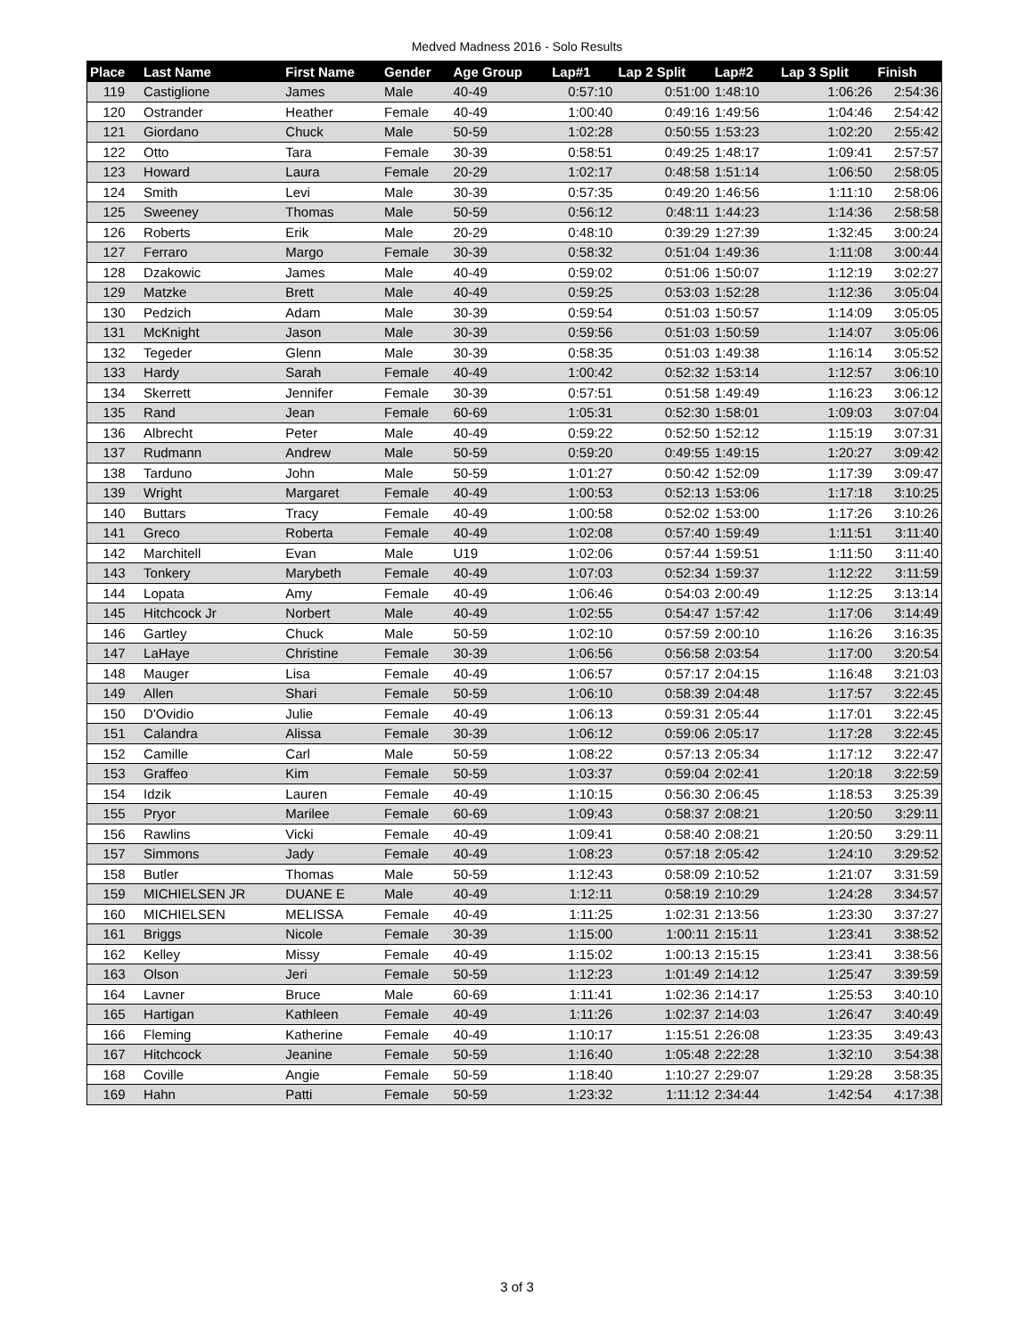Medved Madness 2016 - Solo Results
| Place | Last Name | First Name | Gender | Age Group | Lap#1 | Lap 2 Split | Lap#2 | Lap 3 Split | Finish |
| --- | --- | --- | --- | --- | --- | --- | --- | --- | --- |
| 119 | Castiglione | James | Male | 40-49 | 0:57:10 | 0:51:00 | 1:48:10 | 1:06:26 | 2:54:36 |
| 120 | Ostrander | Heather | Female | 40-49 | 1:00:40 | 0:49:16 | 1:49:56 | 1:04:46 | 2:54:42 |
| 121 | Giordano | Chuck | Male | 50-59 | 1:02:28 | 0:50:55 | 1:53:23 | 1:02:20 | 2:55:42 |
| 122 | Otto | Tara | Female | 30-39 | 0:58:51 | 0:49:25 | 1:48:17 | 1:09:41 | 2:57:57 |
| 123 | Howard | Laura | Female | 20-29 | 1:02:17 | 0:48:58 | 1:51:14 | 1:06:50 | 2:58:05 |
| 124 | Smith | Levi | Male | 30-39 | 0:57:35 | 0:49:20 | 1:46:56 | 1:11:10 | 2:58:06 |
| 125 | Sweeney | Thomas | Male | 50-59 | 0:56:12 | 0:48:11 | 1:44:23 | 1:14:36 | 2:58:58 |
| 126 | Roberts | Erik | Male | 20-29 | 0:48:10 | 0:39:29 | 1:27:39 | 1:32:45 | 3:00:24 |
| 127 | Ferraro | Margo | Female | 30-39 | 0:58:32 | 0:51:04 | 1:49:36 | 1:11:08 | 3:00:44 |
| 128 | Dzakowic | James | Male | 40-49 | 0:59:02 | 0:51:06 | 1:50:07 | 1:12:19 | 3:02:27 |
| 129 | Matzke | Brett | Male | 40-49 | 0:59:25 | 0:53:03 | 1:52:28 | 1:12:36 | 3:05:04 |
| 130 | Pedzich | Adam | Male | 30-39 | 0:59:54 | 0:51:03 | 1:50:57 | 1:14:09 | 3:05:05 |
| 131 | McKnight | Jason | Male | 30-39 | 0:59:56 | 0:51:03 | 1:50:59 | 1:14:07 | 3:05:06 |
| 132 | Tegeder | Glenn | Male | 30-39 | 0:58:35 | 0:51:03 | 1:49:38 | 1:16:14 | 3:05:52 |
| 133 | Hardy | Sarah | Female | 40-49 | 1:00:42 | 0:52:32 | 1:53:14 | 1:12:57 | 3:06:10 |
| 134 | Skerrett | Jennifer | Female | 30-39 | 0:57:51 | 0:51:58 | 1:49:49 | 1:16:23 | 3:06:12 |
| 135 | Rand | Jean | Female | 60-69 | 1:05:31 | 0:52:30 | 1:58:01 | 1:09:03 | 3:07:04 |
| 136 | Albrecht | Peter | Male | 40-49 | 0:59:22 | 0:52:50 | 1:52:12 | 1:15:19 | 3:07:31 |
| 137 | Rudmann | Andrew | Male | 50-59 | 0:59:20 | 0:49:55 | 1:49:15 | 1:20:27 | 3:09:42 |
| 138 | Tarduno | John | Male | 50-59 | 1:01:27 | 0:50:42 | 1:52:09 | 1:17:39 | 3:09:47 |
| 139 | Wright | Margaret | Female | 40-49 | 1:00:53 | 0:52:13 | 1:53:06 | 1:17:18 | 3:10:25 |
| 140 | Buttars | Tracy | Female | 40-49 | 1:00:58 | 0:52:02 | 1:53:00 | 1:17:26 | 3:10:26 |
| 141 | Greco | Roberta | Female | 40-49 | 1:02:08 | 0:57:40 | 1:59:49 | 1:11:51 | 3:11:40 |
| 142 | Marchitell | Evan | Male | U19 | 1:02:06 | 0:57:44 | 1:59:51 | 1:11:50 | 3:11:40 |
| 143 | Tonkery | Marybeth | Female | 40-49 | 1:07:03 | 0:52:34 | 1:59:37 | 1:12:22 | 3:11:59 |
| 144 | Lopata | Amy | Female | 40-49 | 1:06:46 | 0:54:03 | 2:00:49 | 1:12:25 | 3:13:14 |
| 145 | Hitchcock Jr | Norbert | Male | 40-49 | 1:02:55 | 0:54:47 | 1:57:42 | 1:17:06 | 3:14:49 |
| 146 | Gartley | Chuck | Male | 50-59 | 1:02:10 | 0:57:59 | 2:00:10 | 1:16:26 | 3:16:35 |
| 147 | LaHaye | Christine | Female | 30-39 | 1:06:56 | 0:56:58 | 2:03:54 | 1:17:00 | 3:20:54 |
| 148 | Mauger | Lisa | Female | 40-49 | 1:06:57 | 0:57:17 | 2:04:15 | 1:16:48 | 3:21:03 |
| 149 | Allen | Shari | Female | 50-59 | 1:06:10 | 0:58:39 | 2:04:48 | 1:17:57 | 3:22:45 |
| 150 | D'Ovidio | Julie | Female | 40-49 | 1:06:13 | 0:59:31 | 2:05:44 | 1:17:01 | 3:22:45 |
| 151 | Calandra | Alissa | Female | 30-39 | 1:06:12 | 0:59:06 | 2:05:17 | 1:17:28 | 3:22:45 |
| 152 | Camille | Carl | Male | 50-59 | 1:08:22 | 0:57:13 | 2:05:34 | 1:17:12 | 3:22:47 |
| 153 | Graffeo | Kim | Female | 50-59 | 1:03:37 | 0:59:04 | 2:02:41 | 1:20:18 | 3:22:59 |
| 154 | Idzik | Lauren | Female | 40-49 | 1:10:15 | 0:56:30 | 2:06:45 | 1:18:53 | 3:25:39 |
| 155 | Pryor | Marilee | Female | 60-69 | 1:09:43 | 0:58:37 | 2:08:21 | 1:20:50 | 3:29:11 |
| 156 | Rawlins | Vicki | Female | 40-49 | 1:09:41 | 0:58:40 | 2:08:21 | 1:20:50 | 3:29:11 |
| 157 | Simmons | Jady | Female | 40-49 | 1:08:23 | 0:57:18 | 2:05:42 | 1:24:10 | 3:29:52 |
| 158 | Butler | Thomas | Male | 50-59 | 1:12:43 | 0:58:09 | 2:10:52 | 1:21:07 | 3:31:59 |
| 159 | MICHIELSEN JR | DUANE E | Male | 40-49 | 1:12:11 | 0:58:19 | 2:10:29 | 1:24:28 | 3:34:57 |
| 160 | MICHIELSEN | MELISSA | Female | 40-49 | 1:11:25 | 1:02:31 | 2:13:56 | 1:23:30 | 3:37:27 |
| 161 | Briggs | Nicole | Female | 30-39 | 1:15:00 | 1:00:11 | 2:15:11 | 1:23:41 | 3:38:52 |
| 162 | Kelley | Missy | Female | 40-49 | 1:15:02 | 1:00:13 | 2:15:15 | 1:23:41 | 3:38:56 |
| 163 | Olson | Jeri | Female | 50-59 | 1:12:23 | 1:01:49 | 2:14:12 | 1:25:47 | 3:39:59 |
| 164 | Lavner | Bruce | Male | 60-69 | 1:11:41 | 1:02:36 | 2:14:17 | 1:25:53 | 3:40:10 |
| 165 | Hartigan | Kathleen | Female | 40-49 | 1:11:26 | 1:02:37 | 2:14:03 | 1:26:47 | 3:40:49 |
| 166 | Fleming | Katherine | Female | 40-49 | 1:10:17 | 1:15:51 | 2:26:08 | 1:23:35 | 3:49:43 |
| 167 | Hitchcock | Jeanine | Female | 50-59 | 1:16:40 | 1:05:48 | 2:22:28 | 1:32:10 | 3:54:38 |
| 168 | Coville | Angie | Female | 50-59 | 1:18:40 | 1:10:27 | 2:29:07 | 1:29:28 | 3:58:35 |
| 169 | Hahn | Patti | Female | 50-59 | 1:23:32 | 1:11:12 | 2:34:44 | 1:42:54 | 4:17:38 |
3 of 3